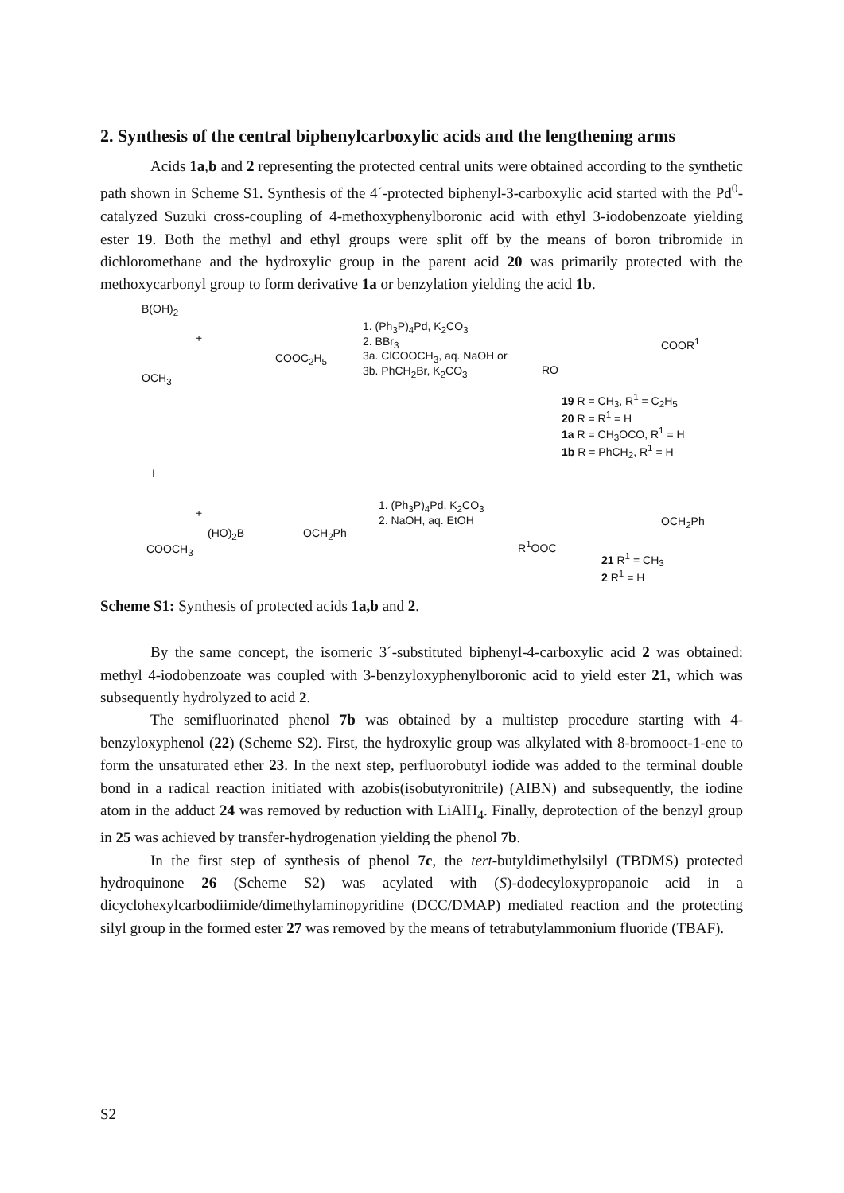2. Synthesis of the central biphenylcarboxylic acids and the lengthening arms
Acids 1a,b and 2 representing the protected central units were obtained according to the synthetic path shown in Scheme S1. Synthesis of the 4´-protected biphenyl-3-carboxylic acid started with the Pd<sup>0</sup>-catalyzed Suzuki cross-coupling of 4-methoxyphenylboronic acid with ethyl 3-iodobenzoate yielding ester 19. Both the methyl and ethyl groups were split off by the means of boron tribromide in dichloromethane and the hydroxylic group in the parent acid 20 was primarily protected with the methoxycarbonyl group to form derivative 1a or benzylation yielding the acid 1b.
B(OH)<sub>2</sub>
OCH<sub>3</sub>
+
COOC<sub>2</sub>H<sub>5</sub>
1. (Ph<sub>3</sub>P)<sub>4</sub>Pd, K<sub>2</sub>CO<sub>3</sub>
2. BBr<sub>3</sub>
3a. ClCOOCH<sub>3</sub>, aq. NaOH or
3b. PhCH<sub>2</sub>Br, K<sub>2</sub>CO<sub>3</sub>
COOR<sup>1</sup>
RO
19 R = CH<sub>3</sub>, R<sup>1</sup> = C<sub>2</sub>H<sub>5</sub>
20 R = R<sup>1</sup> = H
1a R = CH<sub>3</sub>OCO, R<sup>1</sup> = H
1b R = PhCH<sub>2</sub>, R<sup>1</sup> = H
I
COOCH<sub>3</sub>
+
(HO)<sub>2</sub>B OCH<sub>2</sub>Ph
1. (Ph<sub>3</sub>P)<sub>4</sub>Pd, K<sub>2</sub>CO<sub>3</sub>
2. NaOH, aq. EtOH
OCH<sub>2</sub>Ph
R<sup>1</sup>OOC
21 R<sup>1</sup> = CH<sub>3</sub>
2 R<sup>1</sup> = H
Scheme S1: Synthesis of protected acids 1a,b and 2.
By the same concept, the isomeric 3´-substituted biphenyl-4-carboxylic acid 2 was obtained: methyl 4-iodobenzoate was coupled with 3-benzyloxyphenylboronic acid to yield ester 21, which was subsequently hydrolyzed to acid 2.
The semifluorinated phenol 7b was obtained by a multistep procedure starting with 4-benzyloxyphenol (22) (Scheme S2). First, the hydroxylic group was alkylated with 8-bromooct-1-ene to form the unsaturated ether 23. In the next step, perfluorobutyl iodide was added to the terminal double bond in a radical reaction initiated with azobis(isobutyronitrile) (AIBN) and subsequently, the iodine atom in the adduct 24 was removed by reduction with LiAlH<sub>4</sub>. Finally, deprotection of the benzyl group in 25 was achieved by transfer-hydrogenation yielding the phenol 7b.
In the first step of synthesis of phenol 7c, the tert-butyldimethylsilyl (TBDMS) protected hydroquinone 26 (Scheme S2) was acylated with (S)-dodecyloxypropanoic acid in a dicyclohexylcarbodiimide/dimethylaminopyridine (DCC/DMAP) mediated reaction and the protecting silyl group in the formed ester 27 was removed by the means of tetrabutylammonium fluoride (TBAF).
S2